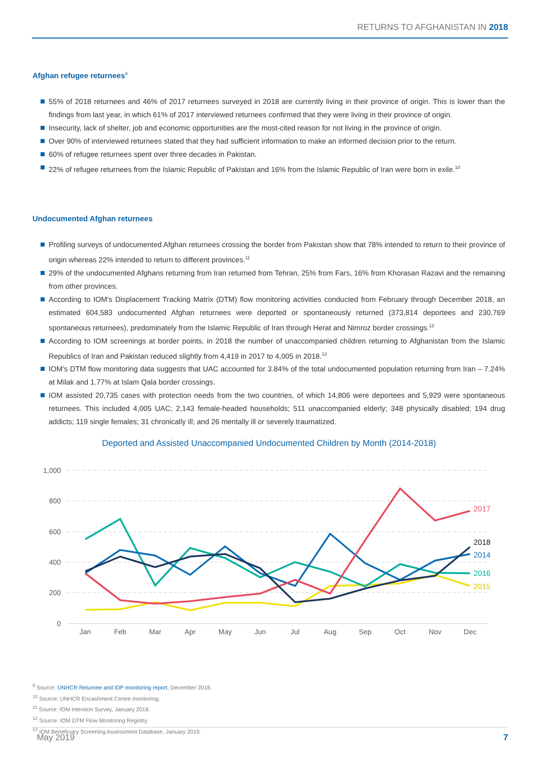RETURNS TO AFGHANISTAN IN 2018
Afghan refugee returnees<sup>9</sup>
55% of 2018 returnees and 46% of 2017 returnees surveyed in 2018 are currently living in their province of origin. This is lower than the findings from last year, in which 61% of 2017 interviewed returnees confirmed that they were living in their province of origin.
Insecurity, lack of shelter, job and economic opportunities are the most-cited reason for not living in the province of origin.
Over 90% of interviewed returnees stated that they had sufficient information to make an informed decision prior to the return.
60% of refugee returnees spent over three decades in Pakistan.
22% of refugee returnees from the Islamic Republic of Pakistan and 16% from the Islamic Republic of Iran were born in exile.<sup>10</sup>
Undocumented Afghan returnees
Profiling surveys of undocumented Afghan returnees crossing the border from Pakistan show that 78% intended to return to their province of origin whereas 22% intended to return to different provinces.<sup>11</sup>
29% of the undocumented Afghans returning from Iran returned from Tehran, 25% from Fars, 16% from Khorasan Razavi and the remaining from other provinces.
According to IOM’s Displacement Tracking Matrix (DTM) flow monitoring activities conducted from February through December 2018, an estimated 604,583 undocumented Afghan returnees were deported or spontaneously returned (373,814 deportees and 230,769 spontaneous returnees), predominately from the Islamic Republic of Iran through Herat and Nimroz border crossings.<sup>12</sup>
According to IOM screenings at border points, in 2018 the number of unaccompanied children returning to Afghanistan from the Islamic Republics of Iran and Pakistan reduced slightly from 4,419 in 2017 to 4,005 in 2018.<sup>13</sup>
IOM’s DTM flow monitoring data suggests that UAC accounted for 3.84% of the total undocumented population returning from Iran – 7.24% at Milak and 1.77% at Islam Qala border crossings.
IOM assisted 20,735 cases with protection needs from the two countries, of which 14,806 were deportees and 5,929 were spontaneous returnees. This included 4,005 UAC; 2,143 female-headed households; 511 unaccompanied elderly; 348 physically disabled; 194 drug addicts; 119 single females; 31 chronically ill; and 26 mentally ill or severely traumatized.
Deported and Assisted Unaccompanied Undocumented Children by Month (2014-2018)
1,000
800
600
400
200
0
Jan
Feb
Mar
Apr
May
Jun
Jul
Aug
Sep
Oct
Nov
Dec
2017
2018
2014
2016
2015
<sup>9</sup> Source: UNHCR Returnee and IDP monitoring report, December 2018.
<sup>10</sup> Source: UNHCR Encashment Centre monitoring.
<sup>11</sup> Source: IOM Intention Survey, January 2018.
<sup>12</sup> Source: IOM DTM Flow Monitoring Registry.
<sup>13</sup> IOM Beneficiary Screening Assessment Database, January 2019.
May 2019 7